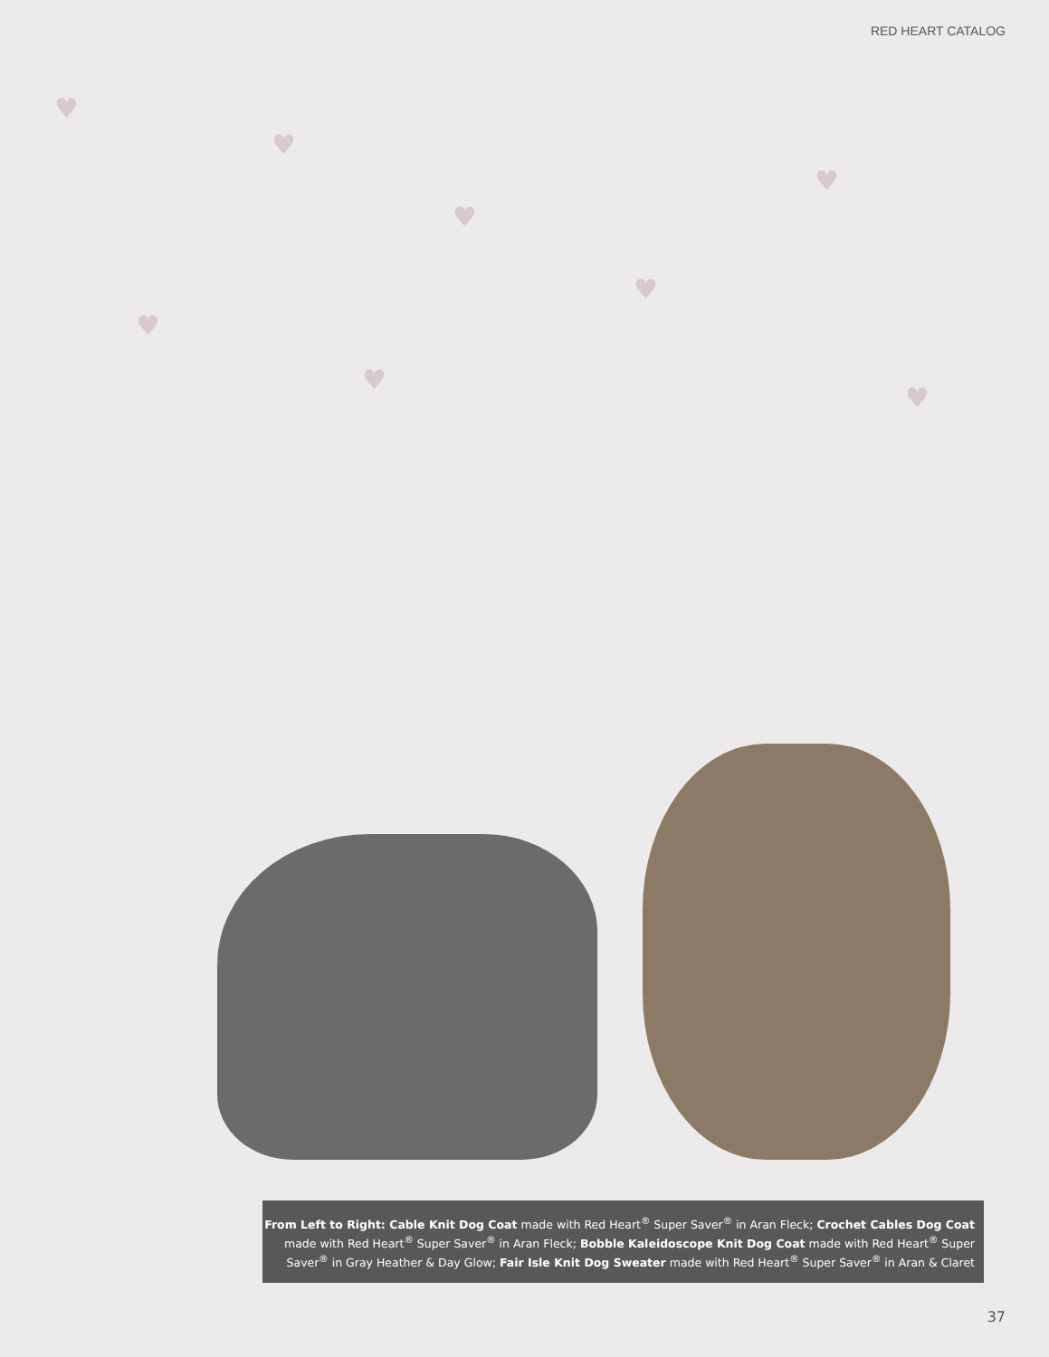RED HEART CATALOG
♥
♥
♥
♥
♥
♥
♥
♥
From Left to Right: Cable Knit Dog Coat made with Red Heart<sup>®</sup> Super Saver<sup>®</sup> in Aran Fleck; Crochet Cables Dog Coat made with Red Heart<sup>®</sup> Super Saver<sup>®</sup> in Aran Fleck; Bobble Kaleidoscope Knit Dog Coat made with Red Heart<sup>®</sup> Super Saver<sup>®</sup> in Gray Heather & Day Glow; Fair Isle Knit Dog Sweater made with Red Heart<sup>®</sup> Super Saver<sup>®</sup> in Aran & Claret
37